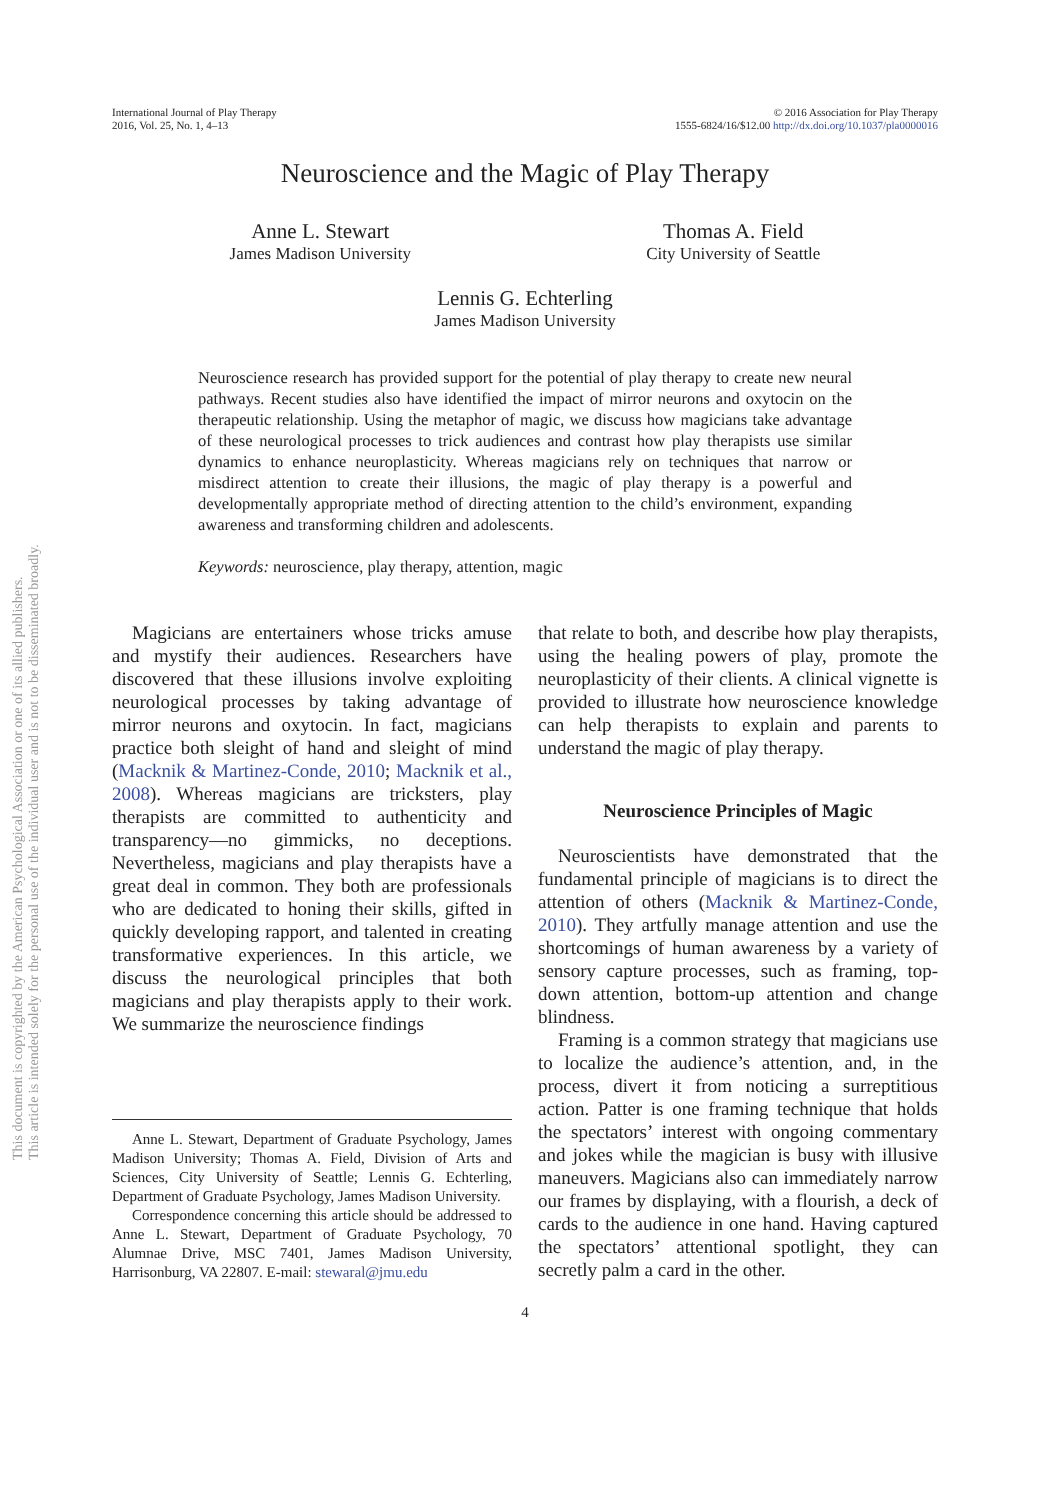This document is copyrighted by the American Psychological Association or one of its allied publishers.
This article is intended solely for the personal use of the individual user and is not to be disseminated broadly.
International Journal of Play Therapy
2016, Vol. 25, No. 1, 4–13
© 2016 Association for Play Therapy
1555-6824/16/$12.00 http://dx.doi.org/10.1037/pla0000016
Neuroscience and the Magic of Play Therapy
Anne L. Stewart
James Madison University
Thomas A. Field
City University of Seattle
Lennis G. Echterling
James Madison University
Neuroscience research has provided support for the potential of play therapy to create new neural pathways. Recent studies also have identified the impact of mirror neurons and oxytocin on the therapeutic relationship. Using the metaphor of magic, we discuss how magicians take advantage of these neurological processes to trick audiences and contrast how play therapists use similar dynamics to enhance neuroplasticity. Whereas magicians rely on techniques that narrow or misdirect attention to create their illusions, the magic of play therapy is a powerful and developmentally appropriate method of directing attention to the child’s environment, expanding awareness and transforming children and adolescents.
Keywords: neuroscience, play therapy, attention, magic
Magicians are entertainers whose tricks amuse and mystify their audiences. Researchers have discovered that these illusions involve exploiting neurological processes by taking advantage of mirror neurons and oxytocin. In fact, magicians practice both sleight of hand and sleight of mind (Macknik & Martinez-Conde, 2010; Macknik et al., 2008). Whereas magicians are tricksters, play therapists are committed to authenticity and transparency—no gimmicks, no deceptions. Nevertheless, magicians and play therapists have a great deal in common. They both are professionals who are dedicated to honing their skills, gifted in quickly developing rapport, and talented in creating transformative experiences. In this article, we discuss the neurological principles that both magicians and play therapists apply to their work. We summarize the neuroscience findings
Anne L. Stewart, Department of Graduate Psychology, James Madison University; Thomas A. Field, Division of Arts and Sciences, City University of Seattle; Lennis G. Echterling, Department of Graduate Psychology, James Madison University.
Correspondence concerning this article should be addressed to Anne L. Stewart, Department of Graduate Psychology, 70 Alumnae Drive, MSC 7401, James Madison University, Harrisonburg, VA 22807. E-mail: stewaral@jmu.edu
that relate to both, and describe how play therapists, using the healing powers of play, promote the neuroplasticity of their clients. A clinical vignette is provided to illustrate how neuroscience knowledge can help therapists to explain and parents to understand the magic of play therapy.
Neuroscience Principles of Magic
Neuroscientists have demonstrated that the fundamental principle of magicians is to direct the attention of others (Macknik & Martinez-Conde, 2010). They artfully manage attention and use the shortcomings of human awareness by a variety of sensory capture processes, such as framing, top-down attention, bottom-up attention and change blindness.
Framing is a common strategy that magicians use to localize the audience’s attention, and, in the process, divert it from noticing a surreptitious action. Patter is one framing technique that holds the spectators’ interest with ongoing commentary and jokes while the magician is busy with illusive maneuvers. Magicians also can immediately narrow our frames by displaying, with a flourish, a deck of cards to the audience in one hand. Having captured the spectators’ attentional spotlight, they can secretly palm a card in the other.
4